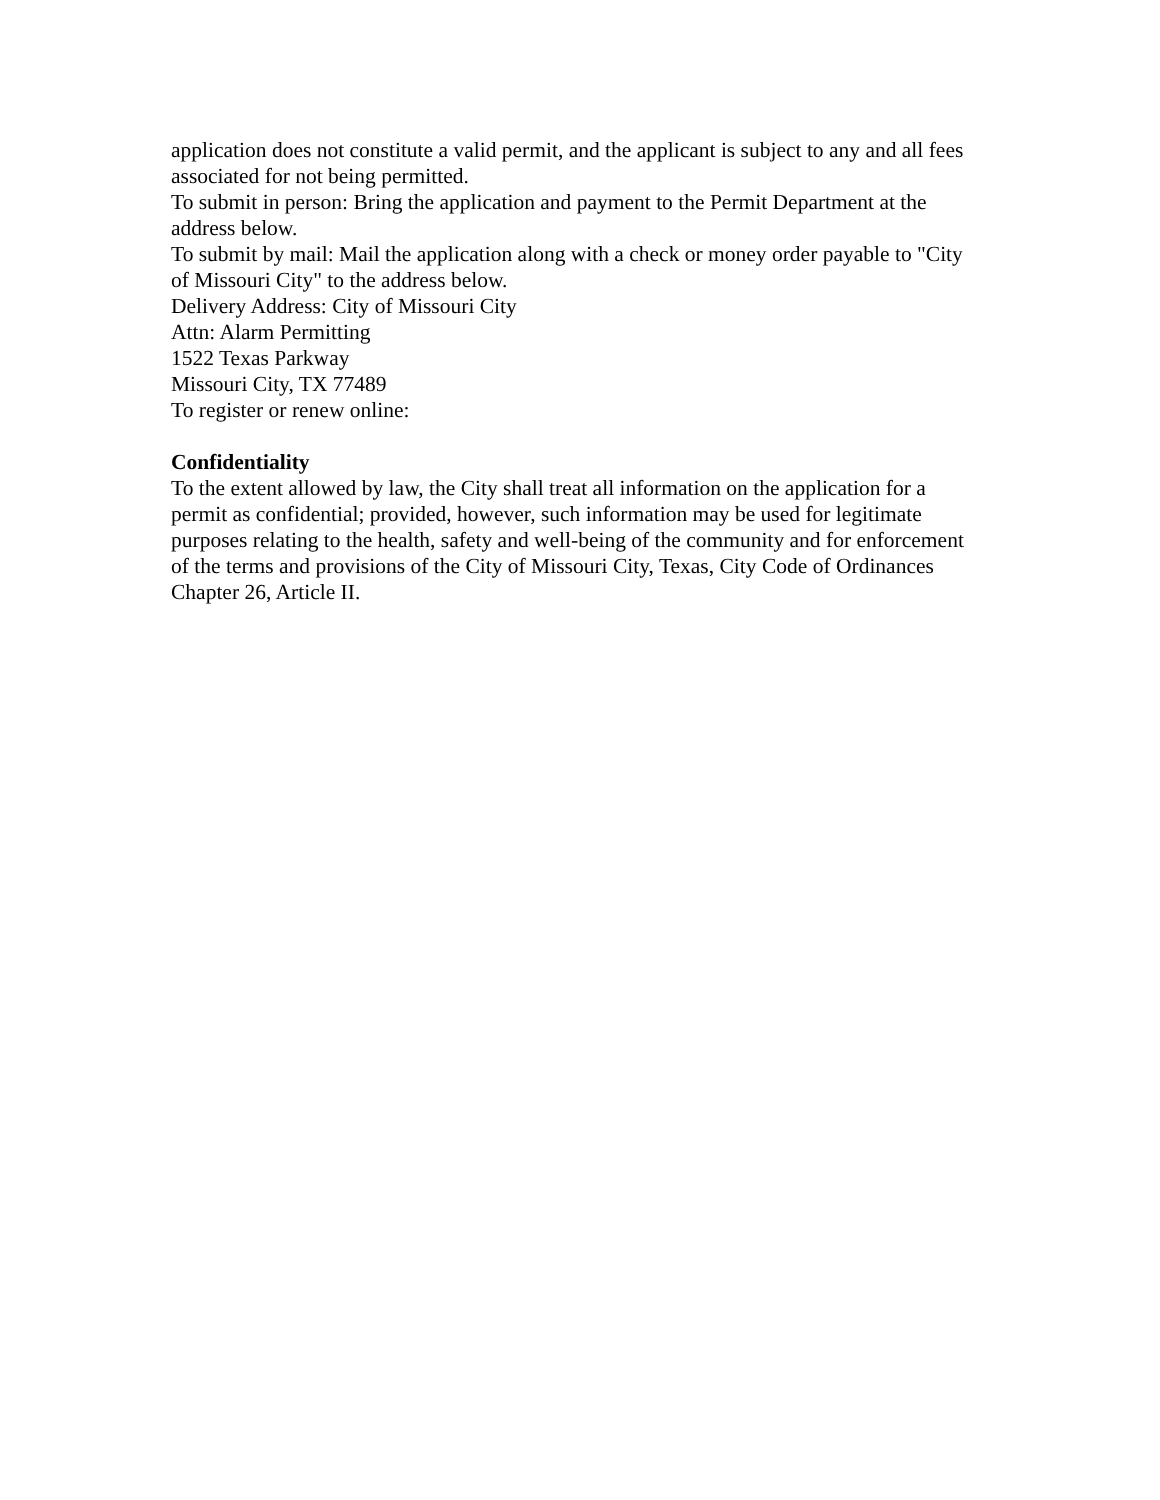application does not constitute a valid permit, and the applicant is subject to any and all fees associated for not being permitted.
To submit in person: Bring the application and payment to the Permit Department at the address below.
To submit by mail: Mail the application along with a check or money order payable to "City of Missouri City" to the address below.
Delivery Address: City of Missouri City
Attn: Alarm Permitting
1522 Texas Parkway
Missouri City, TX 77489
To register or renew online:
Confidentiality
To the extent allowed by law, the City shall treat all information on the application for a permit as confidential; provided, however, such information may be used for legitimate purposes relating to the health, safety and well-being of the community and for enforcement of the terms and provisions of the City of Missouri City, Texas, City Code of Ordinances Chapter 26, Article II.